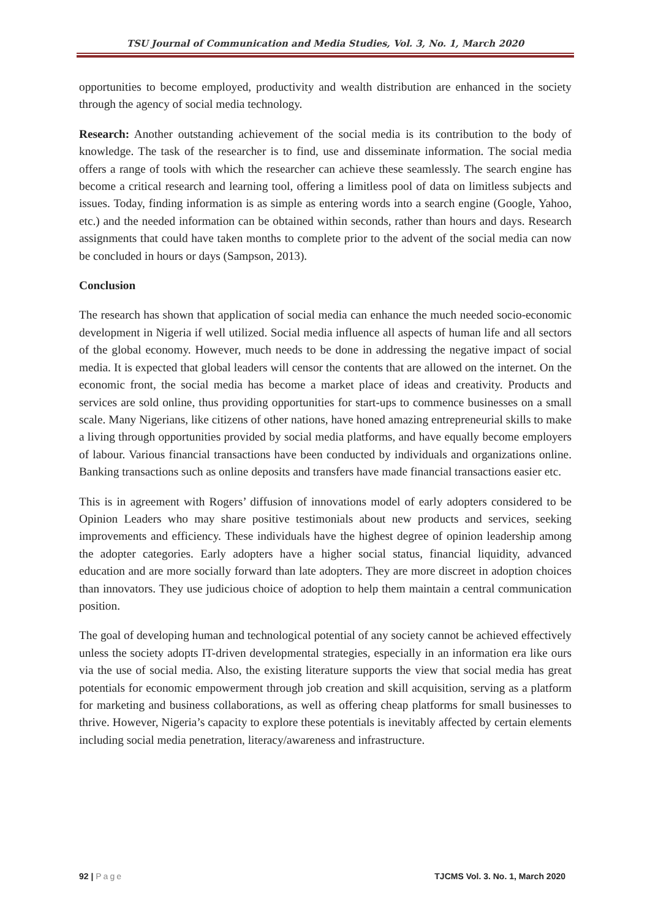TSU Journal of Communication and Media Studies, Vol. 3, No. 1, March 2020
opportunities to become employed, productivity and wealth distribution are enhanced in the society through the agency of social media technology.
Research: Another outstanding achievement of the social media is its contribution to the body of knowledge. The task of the researcher is to find, use and disseminate information. The social media offers a range of tools with which the researcher can achieve these seamlessly. The search engine has become a critical research and learning tool, offering a limitless pool of data on limitless subjects and issues. Today, finding information is as simple as entering words into a search engine (Google, Yahoo, etc.) and the needed information can be obtained within seconds, rather than hours and days. Research assignments that could have taken months to complete prior to the advent of the social media can now be concluded in hours or days (Sampson, 2013).
Conclusion
The research has shown that application of social media can enhance the much needed socio-economic development in Nigeria if well utilized. Social media influence all aspects of human life and all sectors of the global economy. However, much needs to be done in addressing the negative impact of social media. It is expected that global leaders will censor the contents that are allowed on the internet. On the economic front, the social media has become a market place of ideas and creativity. Products and services are sold online, thus providing opportunities for start-ups to commence businesses on a small scale. Many Nigerians, like citizens of other nations, have honed amazing entrepreneurial skills to make a living through opportunities provided by social media platforms, and have equally become employers of labour. Various financial transactions have been conducted by individuals and organizations online. Banking transactions such as online deposits and transfers have made financial transactions easier etc.
This is in agreement with Rogers’ diffusion of innovations model of early adopters considered to be Opinion Leaders who may share positive testimonials about new products and services, seeking improvements and efficiency. These individuals have the highest degree of opinion leadership among the adopter categories. Early adopters have a higher social status, financial liquidity, advanced education and are more socially forward than late adopters. They are more discreet in adoption choices than innovators. They use judicious choice of adoption to help them maintain a central communication position.
The goal of developing human and technological potential of any society cannot be achieved effectively unless the society adopts IT-driven developmental strategies, especially in an information era like ours via the use of social media. Also, the existing literature supports the view that social media has great potentials for economic empowerment through job creation and skill acquisition, serving as a platform for marketing and business collaborations, as well as offering cheap platforms for small businesses to thrive. However, Nigeria’s capacity to explore these potentials is inevitably affected by certain elements including social media penetration, literacy/awareness and infrastructure.
92 | Page TJCMS Vol. 3. No. 1, March 2020